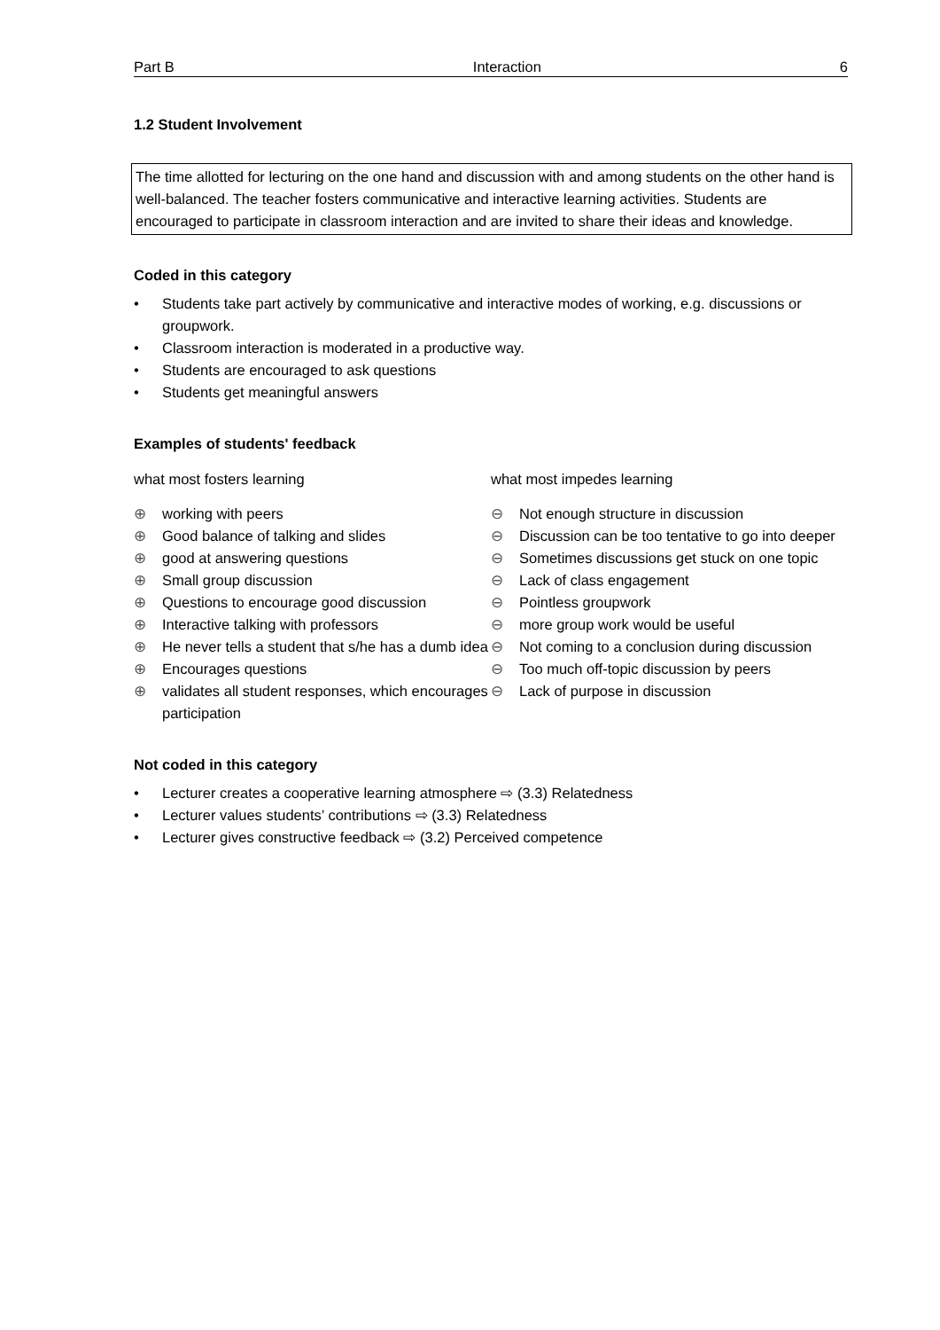Part B Interaction 6
1.2 Student Involvement
The time allotted for lecturing on the one hand and discussion with and among students on the other hand is well-balanced. The teacher fosters communicative and interactive learning activities. Students are encouraged to participate in classroom interaction and are invited to share their ideas and knowledge.
Coded in this category
• Students take part actively by communicative and interactive modes of working, e.g. discussions or groupwork.
• Classroom interaction is moderated in a productive way.
• Students are encouraged to ask questions
• Students get meaningful answers
Examples of students' feedback
what most fosters learning
⊕ working with peers
⊕ Good balance of talking and slides
⊕ good at answering questions
⊕ Small group discussion
⊕ Questions to encourage good discussion
⊕ Interactive talking with professors
⊕ He never tells a student that s/he has a dumb idea
⊕ Encourages questions
⊕ validates all student responses, which encourages participation
what most impedes learning
⊖ Not enough structure in discussion
⊖ Discussion can be too tentative to go into deeper
⊖ Sometimes discussions get stuck on one topic
⊖ Lack of class engagement
⊖ Pointless groupwork
⊖ more group work would be useful
⊖ Not coming to a conclusion during discussion
⊖ Too much off-topic discussion by peers
⊖ Lack of purpose in discussion
Not coded in this category
• Lecturer creates a cooperative learning atmosphere ⇨ (3.3) Relatedness
• Lecturer values students’ contributions ⇨ (3.3) Relatedness
• Lecturer gives constructive feedback ⇨ (3.2) Perceived competence